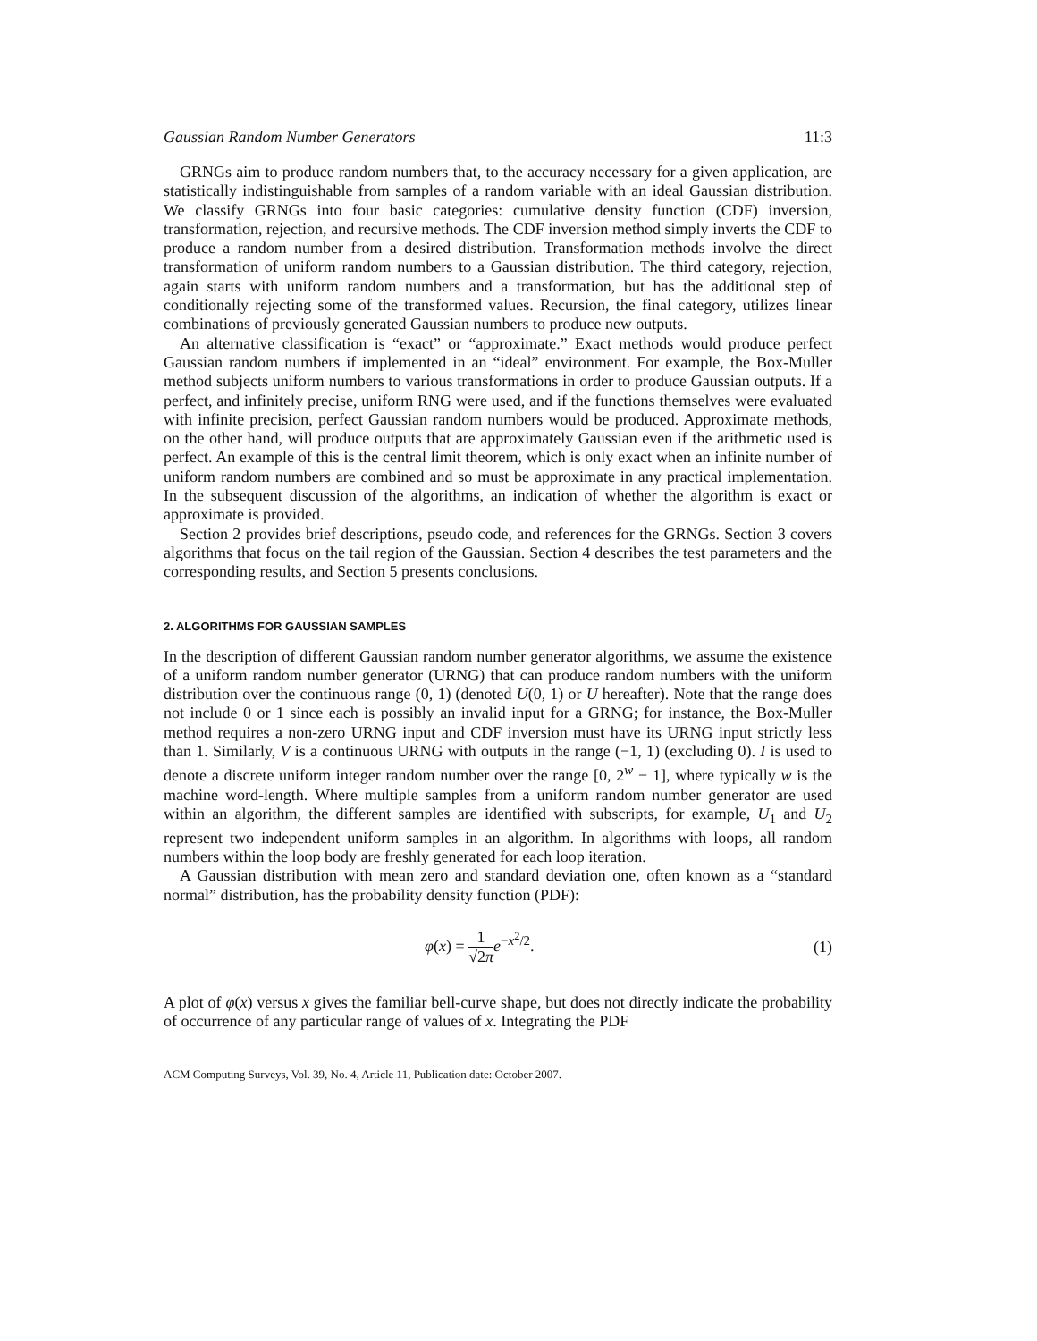Gaussian Random Number Generators 11:3
GRNGs aim to produce random numbers that, to the accuracy necessary for a given application, are statistically indistinguishable from samples of a random variable with an ideal Gaussian distribution. We classify GRNGs into four basic categories: cumulative density function (CDF) inversion, transformation, rejection, and recursive methods. The CDF inversion method simply inverts the CDF to produce a random number from a desired distribution. Transformation methods involve the direct transformation of uniform random numbers to a Gaussian distribution. The third category, rejection, again starts with uniform random numbers and a transformation, but has the additional step of conditionally rejecting some of the transformed values. Recursion, the final category, utilizes linear combinations of previously generated Gaussian numbers to produce new outputs.
An alternative classification is “exact” or “approximate.” Exact methods would produce perfect Gaussian random numbers if implemented in an “ideal” environment. For example, the Box-Muller method subjects uniform numbers to various transformations in order to produce Gaussian outputs. If a perfect, and infinitely precise, uniform RNG were used, and if the functions themselves were evaluated with infinite precision, perfect Gaussian random numbers would be produced. Approximate methods, on the other hand, will produce outputs that are approximately Gaussian even if the arithmetic used is perfect. An example of this is the central limit theorem, which is only exact when an infinite number of uniform random numbers are combined and so must be approximate in any practical implementation. In the subsequent discussion of the algorithms, an indication of whether the algorithm is exact or approximate is provided.
Section 2 provides brief descriptions, pseudo code, and references for the GRNGs. Section 3 covers algorithms that focus on the tail region of the Gaussian. Section 4 describes the test parameters and the corresponding results, and Section 5 presents conclusions.
2. ALGORITHMS FOR GAUSSIAN SAMPLES
In the description of different Gaussian random number generator algorithms, we assume the existence of a uniform random number generator (URNG) that can produce random numbers with the uniform distribution over the continuous range (0, 1) (denoted U(0, 1) or U hereafter). Note that the range does not include 0 or 1 since each is possibly an invalid input for a GRNG; for instance, the Box-Muller method requires a non-zero URNG input and CDF inversion must have its URNG input strictly less than 1. Similarly, V is a continuous URNG with outputs in the range (−1, 1) (excluding 0). I is used to denote a discrete uniform integer random number over the range [0, 2<sup>w</sup> − 1], where typically w is the machine word-length. Where multiple samples from a uniform random number generator are used within an algorithm, the different samples are identified with subscripts, for example, U<sub>1</sub> and U<sub>2</sub> represent two independent uniform samples in an algorithm. In algorithms with loops, all random numbers within the loop body are freshly generated for each loop iteration.
A Gaussian distribution with mean zero and standard deviation one, often known as a “standard normal” distribution, has the probability density function (PDF):
φ(x) = 1 √2π e<sup>−x<sup>2</sup>/2</sup>. (1)
A plot of φ(x) versus x gives the familiar bell-curve shape, but does not directly indicate the probability of occurrence of any particular range of values of x. Integrating the PDF
ACM Computing Surveys, Vol. 39, No. 4, Article 11, Publication date: October 2007.